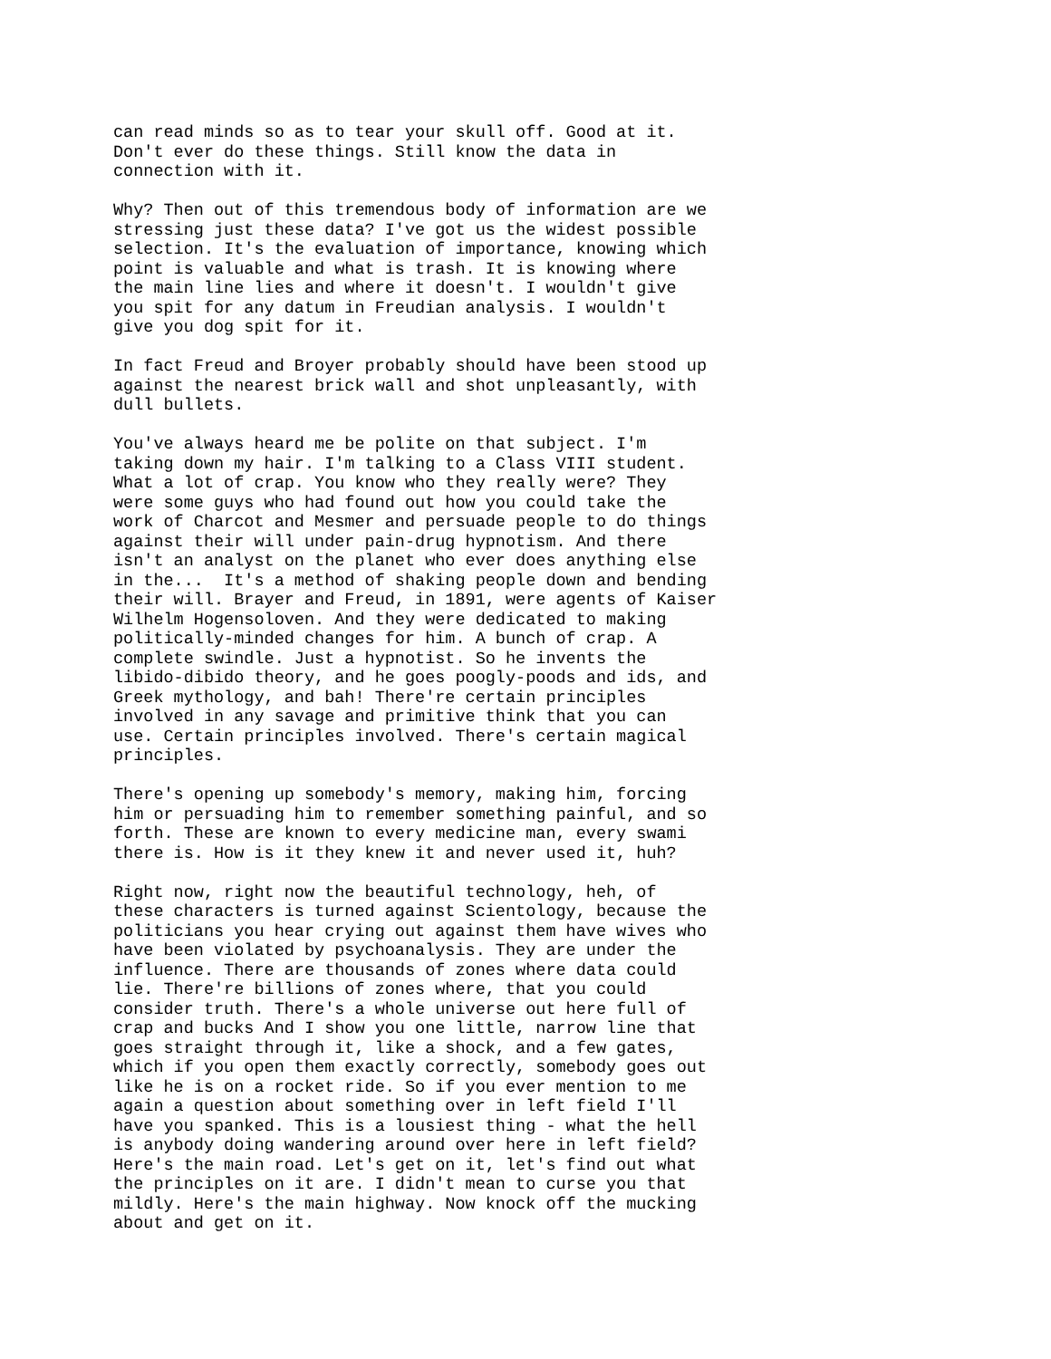can read minds so as to tear your skull off. Good at it. Don't ever do these things. Still know the data in connection with it.
Why? Then out of this tremendous body of information are we stressing just these data? I've got us the widest possible selection. It's the evaluation of importance, knowing which point is valuable and what is trash. It is knowing where the main line lies and where it doesn't. I wouldn't give you spit for any datum in Freudian analysis. I wouldn't give you dog spit for it.
In fact Freud and Broyer probably should have been stood up against the nearest brick wall and shot unpleasantly, with dull bullets.
You've always heard me be polite on that subject. I'm taking down my hair. I'm talking to a Class VIII student. What a lot of crap. You know who they really were? They were some guys who had found out how you could take the work of Charcot and Mesmer and persuade people to do things against their will under pain-drug hypnotism. And there isn't an analyst on the planet who ever does anything else in the... It's a method of shaking people down and bending their will. Brayer and Freud, in 1891, were agents of Kaiser Wilhelm Hogensoloven. And they were dedicated to making politically-minded changes for him. A bunch of crap. A complete swindle. Just a hypnotist. So he invents the libido-dibido theory, and he goes poogly-poods and ids, and Greek mythology, and bah! There're certain principles involved in any savage and primitive think that you can use. Certain principles involved. There's certain magical principles.
There's opening up somebody's memory, making him, forcing him or persuading him to remember something painful, and so forth. These are known to every medicine man, every swami there is. How is it they knew it and never used it, huh?
Right now, right now the beautiful technology, heh, of these characters is turned against Scientology, because the politicians you hear crying out against them have wives who have been violated by psychoanalysis. They are under the influence. There are thousands of zones where data could lie. There're billions of zones where, that you could consider truth. There's a whole universe out here full of crap and bucks And I show you one little, narrow line that goes straight through it, like a shock, and a few gates, which if you open them exactly correctly, somebody goes out like he is on a rocket ride. So if you ever mention to me again a question about something over in left field I'll have you spanked. This is a lousiest thing - what the hell is anybody doing wandering around over here in left field? Here's the main road. Let's get on it, let's find out what the principles on it are. I didn't mean to curse you that mildly. Here's the main highway. Now knock off the mucking about and get on it.